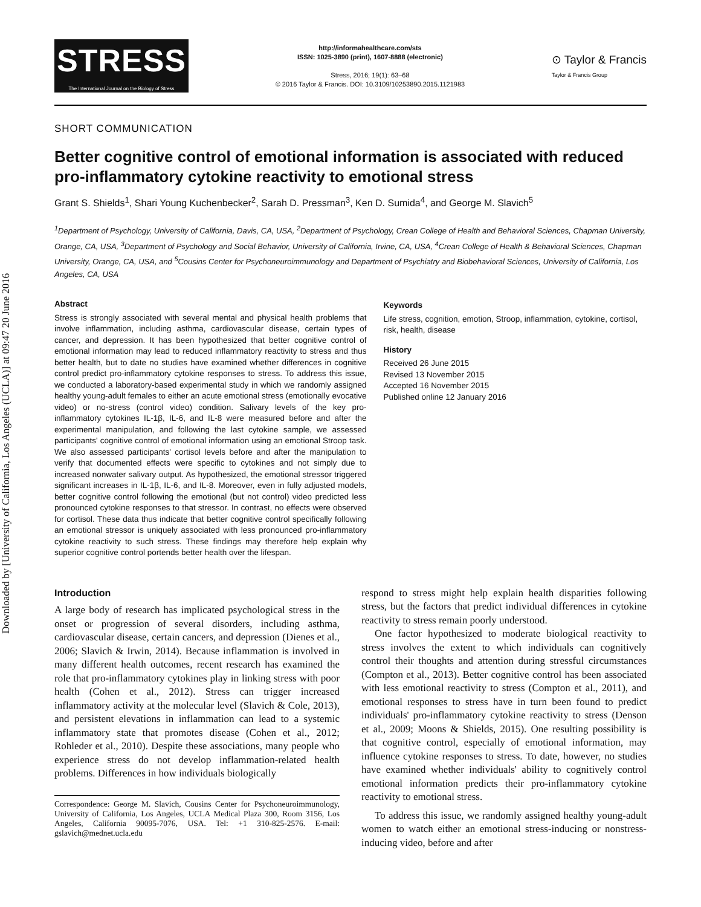Downloaded by [University of California, Los Angeles (UCLA)] at 09:47 20 June 2016
STRESS
The International Journal on the Biology of Stress
http://informahealthcare.com/sts
ISSN: 1025-3890 (print), 1607-8888 (electronic)
Stress, 2016; 19(1): 63–68
© 2016 Taylor & Francis. DOI: 10.3109/10253890.2015.1121983
⊙ Taylor & Francis
Taylor & Francis Group
SHORT COMMUNICATION
Better cognitive control of emotional information is associated with reduced pro-inflammatory cytokine reactivity to emotional stress
Grant S. Shields<sup>1</sup>, Shari Young Kuchenbecker<sup>2</sup>, Sarah D. Pressman<sup>3</sup>, Ken D. Sumida<sup>4</sup>, and George M. Slavich<sup>5</sup>
<sup>1</sup> Department of Psychology, University of California, Davis, CA, USA, <sup>2</sup>Department of Psychology, Crean College of Health and Behavioral Sciences, Chapman University, Orange, CA, USA, <sup>3</sup>Department of Psychology and Social Behavior, University of California, Irvine, CA, USA, <sup>4</sup>Crean College of Health & Behavioral Sciences, Chapman University, Orange, CA, USA, and <sup>5</sup>Cousins Center for Psychoneuroimmunology and Department of Psychiatry and Biobehavioral Sciences, University of California, Los Angeles, CA, USA
Abstract
Stress is strongly associated with several mental and physical health problems that involve inflammation, including asthma, cardiovascular disease, certain types of cancer, and depression. It has been hypothesized that better cognitive control of emotional information may lead to reduced inflammatory reactivity to stress and thus better health, but to date no studies have examined whether differences in cognitive control predict pro-inflammatory cytokine responses to stress. To address this issue, we conducted a laboratory-based experimental study in which we randomly assigned healthy young-adult females to either an acute emotional stress (emotionally evocative video) or no-stress (control video) condition. Salivary levels of the key pro-inflammatory cytokines IL-1β, IL-6, and IL-8 were measured before and after the experimental manipulation, and following the last cytokine sample, we assessed participants' cognitive control of emotional information using an emotional Stroop task. We also assessed participants' cortisol levels before and after the manipulation to verify that documented effects were specific to cytokines and not simply due to increased nonwater salivary output. As hypothesized, the emotional stressor triggered significant increases in IL-1β, IL-6, and IL-8. Moreover, even in fully adjusted models, better cognitive control following the emotional (but not control) video predicted less pronounced cytokine responses to that stressor. In contrast, no effects were observed for cortisol. These data thus indicate that better cognitive control specifically following an emotional stressor is uniquely associated with less pronounced pro-inflammatory cytokine reactivity to such stress. These findings may therefore help explain why superior cognitive control portends better health over the lifespan.
Keywords
Life stress, cognition, emotion, Stroop, inflammation, cytokine, cortisol, risk, health, disease
History
Received 26 June 2015
Revised 13 November 2015
Accepted 16 November 2015
Published online 12 January 2016
Introduction
A large body of research has implicated psychological stress in the onset or progression of several disorders, including asthma, cardiovascular disease, certain cancers, and depression (Dienes et al., 2006; Slavich & Irwin, 2014). Because inflammation is involved in many different health outcomes, recent research has examined the role that pro-inflammatory cytokines play in linking stress with poor health (Cohen et al., 2012). Stress can trigger increased inflammatory activity at the molecular level (Slavich & Cole, 2013), and persistent elevations in inflammation can lead to a systemic inflammatory state that promotes disease (Cohen et al., 2012; Rohleder et al., 2010). Despite these associations, many people who experience stress do not develop inflammation-related health problems. Differences in how individuals biologically
Correspondence: George M. Slavich, Cousins Center for Psychoneuroimmunology, University of California, Los Angeles, UCLA Medical Plaza 300, Room 3156, Los Angeles, California 90095-7076, USA. Tel: +1 310-825-2576. E-mail: gslavich@mednet.ucla.edu
respond to stress might help explain health disparities following stress, but the factors that predict individual differences in cytokine reactivity to stress remain poorly understood.
One factor hypothesized to moderate biological reactivity to stress involves the extent to which individuals can cognitively control their thoughts and attention during stressful circumstances (Compton et al., 2013). Better cognitive control has been associated with less emotional reactivity to stress (Compton et al., 2011), and emotional responses to stress have in turn been found to predict individuals' pro-inflammatory cytokine reactivity to stress (Denson et al., 2009; Moons & Shields, 2015). One resulting possibility is that cognitive control, especially of emotional information, may influence cytokine responses to stress. To date, however, no studies have examined whether individuals' ability to cognitively control emotional information predicts their pro-inflammatory cytokine reactivity to emotional stress.
To address this issue, we randomly assigned healthy young-adult women to watch either an emotional stress-inducing or nonstress-inducing video, before and after